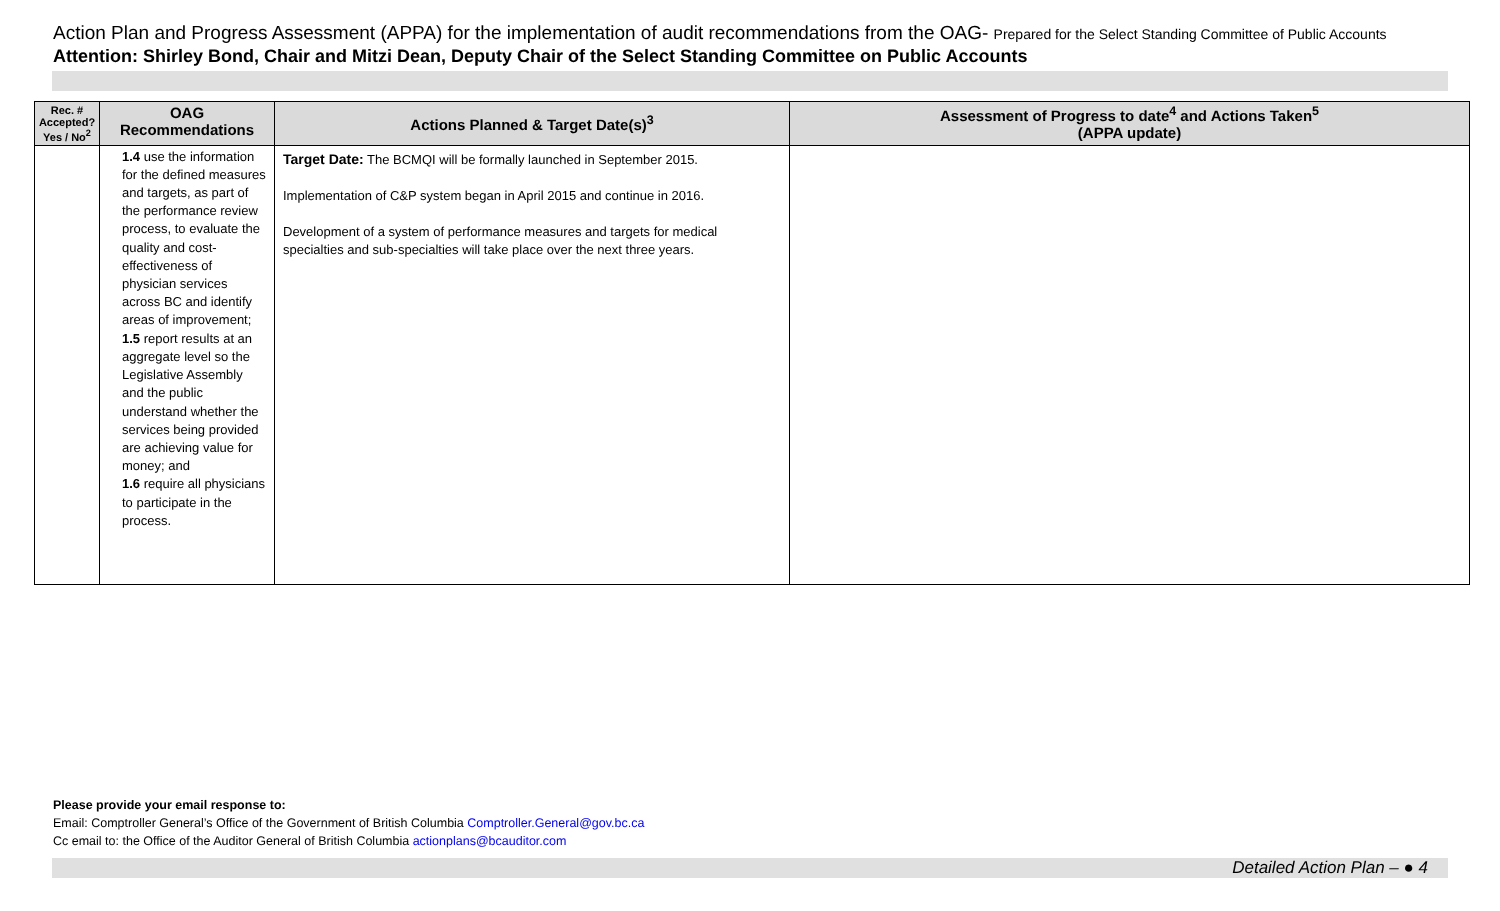Action Plan and Progress Assessment (APPA) for the implementation of audit recommendations from the OAG- Prepared for the Select Standing Committee of Public Accounts
Attention: Shirley Bond, Chair and Mitzi Dean, Deputy Chair of the Select Standing Committee on Public Accounts
| Rec. # Accepted? Yes / No<sup>2</sup> | OAG Recommendations | Actions Planned & Target Date(s)<sup>3</sup> | Assessment of Progress to date<sup>4</sup> and Actions Taken<sup>5</sup> (APPA update) |
| --- | --- | --- | --- |
| | 1.4 use the information for the defined measures and targets, as part of the performance review process, to evaluate the quality and cost-effectiveness of physician services across BC and identify areas of improvement; 1.5 report results at an aggregate level so the Legislative Assembly and the public understand whether the services being provided are achieving value for money; and 1.6 require all physicians to participate in the process. | Target Date: The BCMQI will be formally launched in September 2015. Implementation of C&P system began in April 2015 and continue in 2016. Development of a system of performance measures and targets for medical specialties and sub-specialties will take place over the next three years. | |
Please provide your email response to:
Email: Comptroller General’s Office of the Government of British Columbia Comptroller.General@gov.bc.ca
Cc email to: the Office of the Auditor General of British Columbia actionplans@bcauditor.com
Detailed Action Plan – ● 4